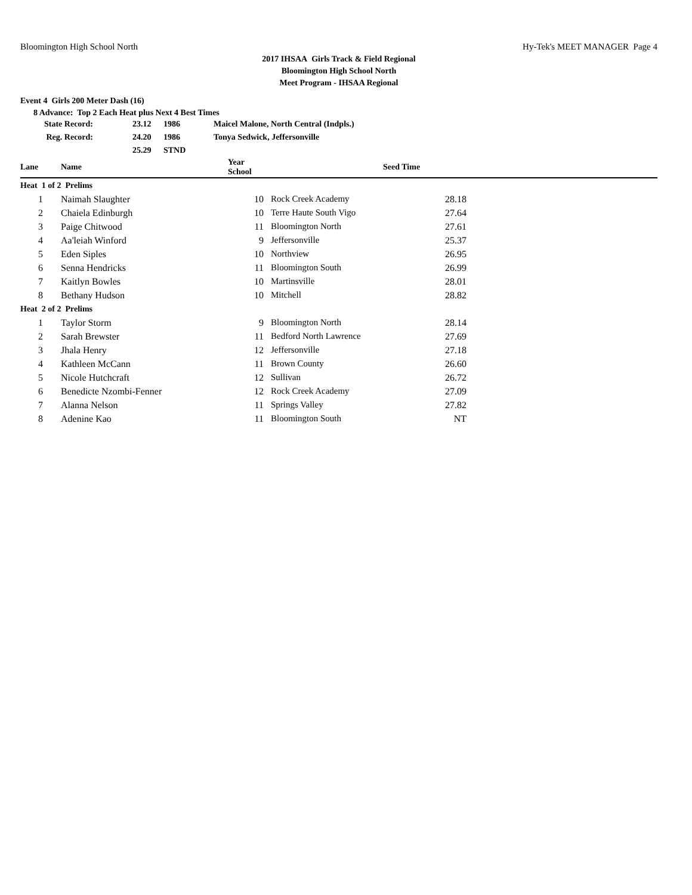Bloomington High School North Hy-Tek's MEET MANAGER Page 4
2017 IHSAA Girls Track & Field Regional
Bloomington High School North
Meet Program - IHSAA Regional
Event 4 Girls 200 Meter Dash (16)
8 Advance: Top 2 Each Heat plus Next 4 Best Times
| State Record: | 23.12 | 1986 | Maicel Malone, North Central (Indpls.) |
| Reg. Record: | 24.20 | 1986 | Tonya Sedwick, Jeffersonville |
| | 25.29 | STND | |
| Lane | Name | Year School | | | Seed Time | |
| --- | --- | --- | --- | --- | --- | --- |
| Heat 1 of 2 Prelims | | | | | | |
| 1 | Naimah Slaughter | 10 | Rock Creek Academy | | 28.18 | |
| 2 | Chaiela Edinburgh | 10 | Terre Haute South Vigo | | 27.64 | |
| 3 | Paige Chitwood | 11 | Bloomington North | | 27.61 | |
| 4 | Aa'leiah Winford | 9 | Jeffersonville | | 25.37 | |
| 5 | Eden Siples | 10 | Northview | | 26.95 | |
| 6 | Senna Hendricks | 11 | Bloomington South | | 26.99 | |
| 7 | Kaitlyn Bowles | 10 | Martinsville | | 28.01 | |
| 8 | Bethany Hudson | 10 | Mitchell | | 28.82 | |
| Heat 2 of 2 Prelims | | | | | | |
| 1 | Taylor Storm | 9 | Bloomington North | | 28.14 | |
| 2 | Sarah Brewster | 11 | Bedford North Lawrence | | 27.69 | |
| 3 | Jhala Henry | 12 | Jeffersonville | | 27.18 | |
| 4 | Kathleen McCann | 11 | Brown County | | 26.60 | |
| 5 | Nicole Hutchcraft | 12 | Sullivan | | 26.72 | |
| 6 | Benedicte Nzombi-Fenner | 12 | Rock Creek Academy | | 27.09 | |
| 7 | Alanna Nelson | 11 | Springs Valley | | 27.82 | |
| 8 | Adenine Kao | 11 | Bloomington South | | NT | |